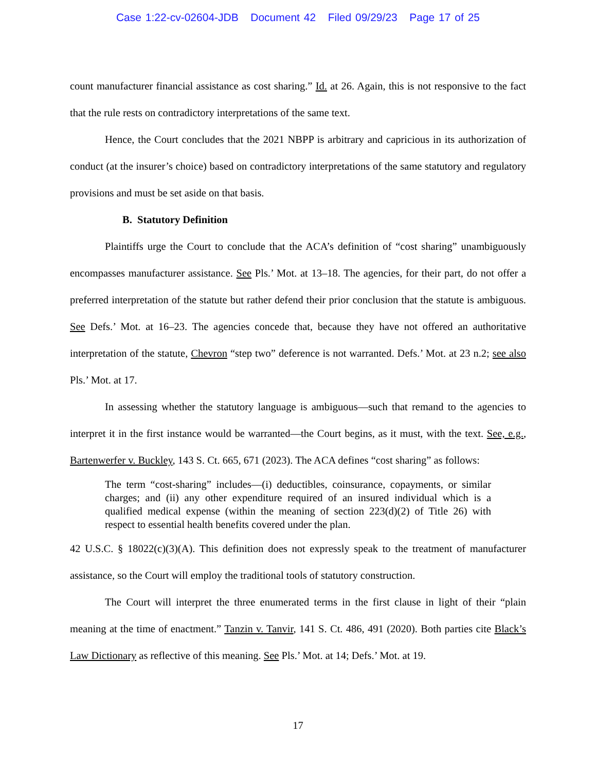Case 1:22-cv-02604-JDB Document 42 Filed 09/29/23 Page 17 of 25
count manufacturer financial assistance as cost sharing.” Id. at 26. Again, this is not responsive to the fact that the rule rests on contradictory interpretations of the same text.
Hence, the Court concludes that the 2021 NBPP is arbitrary and capricious in its authorization of conduct (at the insurer’s choice) based on contradictory interpretations of the same statutory and regulatory provisions and must be set aside on that basis.
B. Statutory Definition
Plaintiffs urge the Court to conclude that the ACA’s definition of “cost sharing” unambiguously encompasses manufacturer assistance. See Pls.’ Mot. at 13–18. The agencies, for their part, do not offer a preferred interpretation of the statute but rather defend their prior conclusion that the statute is ambiguous. See Defs.’ Mot. at 16–23. The agencies concede that, because they have not offered an authoritative interpretation of the statute, Chevron “step two” deference is not warranted. Defs.’ Mot. at 23 n.2; see also Pls.’ Mot. at 17.
In assessing whether the statutory language is ambiguous—such that remand to the agencies to interpret it in the first instance would be warranted—the Court begins, as it must, with the text. See, e.g., Bartenwerfer v. Buckley, 143 S. Ct. 665, 671 (2023). The ACA defines “cost sharing” as follows:
The term “cost-sharing” includes—(i) deductibles, coinsurance, copayments, or similar charges; and (ii) any other expenditure required of an insured individual which is a qualified medical expense (within the meaning of section 223(d)(2) of Title 26) with respect to essential health benefits covered under the plan.
42 U.S.C. § 18022(c)(3)(A). This definition does not expressly speak to the treatment of manufacturer assistance, so the Court will employ the traditional tools of statutory construction.
The Court will interpret the three enumerated terms in the first clause in light of their “plain meaning at the time of enactment.” Tanzin v. Tanvir, 141 S. Ct. 486, 491 (2020). Both parties cite Black’s Law Dictionary as reflective of this meaning. See Pls.’ Mot. at 14; Defs.’ Mot. at 19.
17